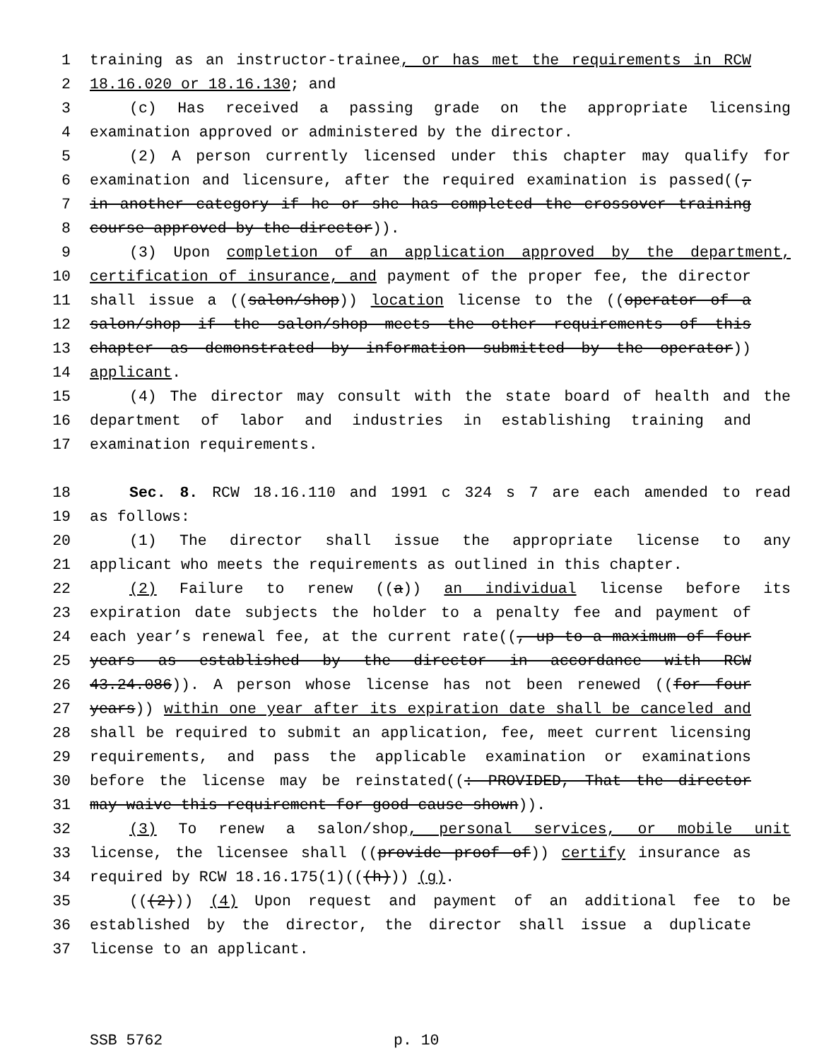1 training as an instructor-trainee, or has met the requirements in RCW
2 18.16.020 or 18.16.130; and
3 (c) Has received a passing grade on the appropriate licensing
4 examination approved or administered by the director.
5 (2) A person currently licensed under this chapter may qualify for
6 examination and licensure, after the required examination is passed((,
7 in another category if he or she has completed the crossover training
8 course approved by the director)).
9 (3) Upon completion of an application approved by the department,
10 certification of insurance, and payment of the proper fee, the director
11 shall issue a ((salon/shop)) location license to the ((operator of a
12 salon/shop if the salon/shop meets the other requirements of this
13 chapter as demonstrated by information submitted by the operator))
14 applicant.
15 (4) The director may consult with the state board of health and the
16 department of labor and industries in establishing training and
17 examination requirements.
18 Sec. 8. RCW 18.16.110 and 1991 c 324 s 7 are each amended to read
19 as follows:
20 (1) The director shall issue the appropriate license to any
21 applicant who meets the requirements as outlined in this chapter.
22 (2) Failure to renew ((a)) an individual license before its
23 expiration date subjects the holder to a penalty fee and payment of
24 each year’s renewal fee, at the current rate((, up to a maximum of four
25 years as established by the director in accordance with RCW
26 43.24.086)). A person whose license has not been renewed ((for four
27 years)) within one year after its expiration date shall be canceled and
28 shall be required to submit an application, fee, meet current licensing
29 requirements, and pass the applicable examination or examinations
30 before the license may be reinstated((: PROVIDED, That the director
31 may waive this requirement for good cause shown)).
32 (3) To renew a salon/shop, personal services, or mobile unit
33 license, the licensee shall ((provide proof of)) certify insurance as
34 required by RCW 18.16.175(1)(((h))) (g).
35 (((2))) (4) Upon request and payment of an additional fee to be
36 established by the director, the director shall issue a duplicate
37 license to an applicant.
SSB 5762 p. 10